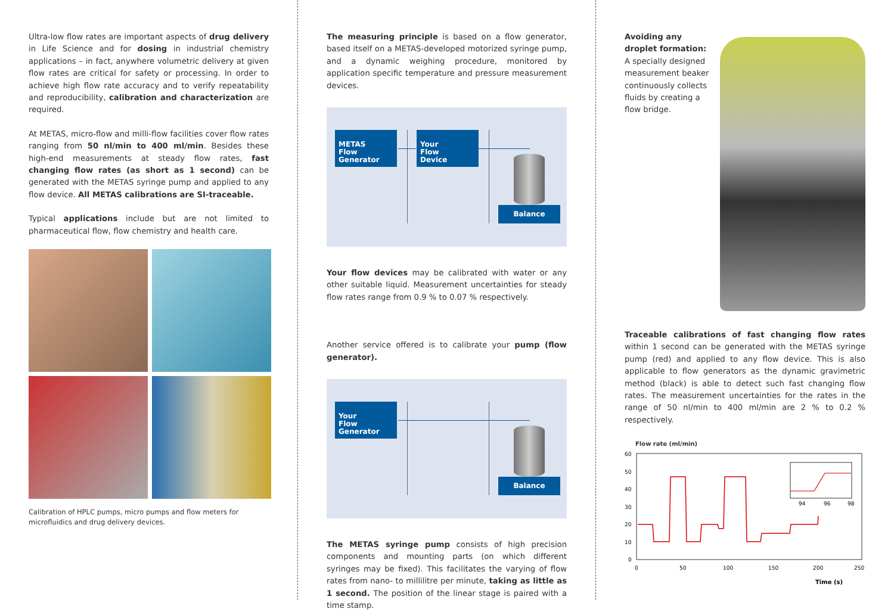Ultra-low flow rates are important aspects of drug delivery in Life Science and for dosing in industrial chemistry applications – in fact, anywhere volumetric delivery at given flow rates are critical for safety or processing. In order to achieve high flow rate accuracy and to verify repeatability and reproducibility, calibration and characterization are required.
At METAS, micro-flow and milli-flow facilities cover flow rates ranging from 50 nl/min to 400 ml/min. Besides these high-end measurements at steady flow rates, fast changing flow rates (as short as 1 second) can be generated with the METAS syringe pump and applied to any flow device. All METAS calibrations are SI-traceable.
Typical applications include but are not limited to pharmaceutical flow, flow chemistry and health care.
Calibration of HPLC pumps, micro pumps and flow meters for microfluidics and drug delivery devices.
The measuring principle is based on a flow generator, based itself on a METAS-developed motorized syringe pump, and a dynamic weighing procedure, monitored by application specific temperature and pressure measurement devices.
METAS
Flow
Generator
Your
Flow
Device
Balance
Your flow devices may be calibrated with water or any other suitable liquid. Measurement uncertainties for steady flow rates range from 0.9 % to 0.07 % respectively.
Another service offered is to calibrate your pump (flow generator).
Your
Flow
Generator
Balance
The METAS syringe pump consists of high precision components and mounting parts (on which different syringes may be fixed). This facilitates the varying of flow rates from nano- to millilitre per minute, taking as little as 1 second. The position of the linear stage is paired with a time stamp.
Avoiding any droplet formation: A specially designed measurement beaker continuously collects fluids by creating a flow bridge.
Traceable calibrations of fast changing flow rates within 1 second can be generated with the METAS syringe pump (red) and applied to any flow device. This is also applicable to flow generators as the dynamic gravimetric method (black) is able to detect such fast changing flow rates. The measurement uncertainties for the rates in the range of 50 nl/min to 400 ml/min are 2 % to 0.2 % respectively.
Flow rate (ml/min)
60
50
40
30
20
10
0
0
50
100
150
200
250
94
96
98
Time (s)